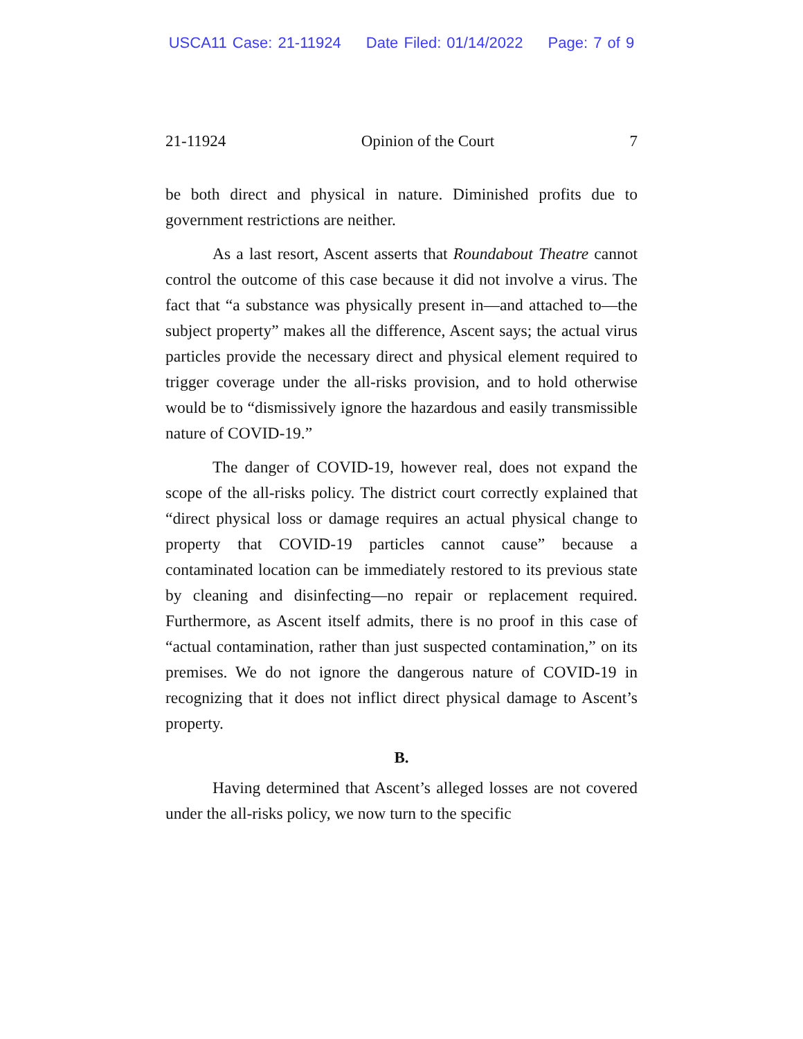USCA11 Case: 21-11924 Date Filed: 01/14/2022 Page: 7 of 9
21-11924 Opinion of the Court 7
be both direct and physical in nature. Diminished profits due to government restrictions are neither.
As a last resort, Ascent asserts that Roundabout Theatre cannot control the outcome of this case because it did not involve a virus. The fact that “a substance was physically present in—and attached to—the subject property” makes all the difference, Ascent says; the actual virus particles provide the necessary direct and physical element required to trigger coverage under the all-risks provision, and to hold otherwise would be to “dismissively ignore the hazardous and easily transmissible nature of COVID-19.”
The danger of COVID-19, however real, does not expand the scope of the all-risks policy. The district court correctly explained that “direct physical loss or damage requires an actual physical change to property that COVID-19 particles cannot cause” because a contaminated location can be immediately restored to its previous state by cleaning and disinfecting—no repair or replacement required. Furthermore, as Ascent itself admits, there is no proof in this case of “actual contamination, rather than just suspected contamination,” on its premises. We do not ignore the dangerous nature of COVID-19 in recognizing that it does not inflict direct physical damage to Ascent’s property.
B.
Having determined that Ascent’s alleged losses are not covered under the all-risks policy, we now turn to the specific